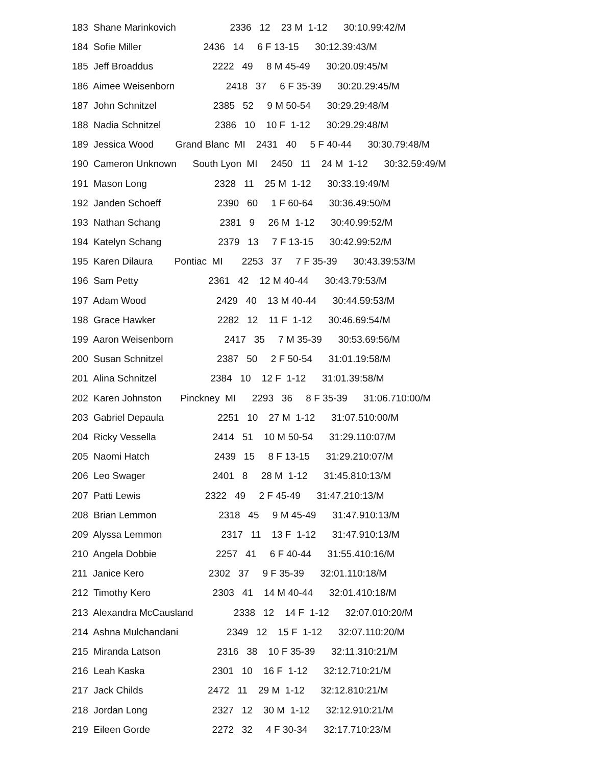183 Shane Marinkovich 2336 12 23 M 1-12 30:10.99:42/M
184 Sofie Miller 2436 14 6 F 13-15 30:12.39:43/M
185 Jeff Broaddus 2222 49 8 M 45-49 30:20.09:45/M
186 Aimee Weisenborn 2418 37 6 F 35-39 30:20.29:45/M
187 John Schnitzel 2385 52 9 M 50-54 30:29.29:48/M
188 Nadia Schnitzel 2386 10 10 F 1-12 30:29.29:48/M
189 Jessica Wood Grand Blanc MI 2431 40 5 F 40-44 30:30.79:48/M
190 Cameron Unknown South Lyon MI 2450 11 24 M 1-12 30:32.59:49/M
191 Mason Long 2328 11 25 M 1-12 30:33.19:49/M
192 Janden Schoeff 2390 60 1 F 60-64 30:36.49:50/M
193 Nathan Schang 2381 9 26 M 1-12 30:40.99:52/M
194 Katelyn Schang 2379 13 7 F 13-15 30:42.99:52/M
195 Karen Dilaura Pontiac MI 2253 37 7 F 35-39 30:43.39:53/M
196 Sam Petty 2361 42 12 M 40-44 30:43.79:53/M
197 Adam Wood 2429 40 13 M 40-44 30:44.59:53/M
198 Grace Hawker 2282 12 11 F 1-12 30:46.69:54/M
199 Aaron Weisenborn 2417 35 7 M 35-39 30:53.69:56/M
200 Susan Schnitzel 2387 50 2 F 50-54 31:01.19:58/M
201 Alina Schnitzel 2384 10 12 F 1-12 31:01.39:58/M
202 Karen Johnston Pinckney MI 2293 36 8 F 35-39 31:06.710:00/M
203 Gabriel Depaula 2251 10 27 M 1-12 31:07.510:00/M
204 Ricky Vessella 2414 51 10 M 50-54 31:29.110:07/M
205 Naomi Hatch 2439 15 8 F 13-15 31:29.210:07/M
206 Leo Swager 2401 8 28 M 1-12 31:45.810:13/M
207 Patti Lewis 2322 49 2 F 45-49 31:47.210:13/M
208 Brian Lemmon 2318 45 9 M 45-49 31:47.910:13/M
209 Alyssa Lemmon 2317 11 13 F 1-12 31:47.910:13/M
210 Angela Dobbie 2257 41 6 F 40-44 31:55.410:16/M
211 Janice Kero 2302 37 9 F 35-39 32:01.110:18/M
212 Timothy Kero 2303 41 14 M 40-44 32:01.410:18/M
213 Alexandra McCausland 2338 12 14 F 1-12 32:07.010:20/M
214 Ashna Mulchandani 2349 12 15 F 1-12 32:07.110:20/M
215 Miranda Latson 2316 38 10 F 35-39 32:11.310:21/M
216 Leah Kaska 2301 10 16 F 1-12 32:12.710:21/M
217 Jack Childs 2472 11 29 M 1-12 32:12.810:21/M
218 Jordan Long 2327 12 30 M 1-12 32:12.910:21/M
219 Eileen Gorde 2272 32 4 F 30-34 32:17.710:23/M